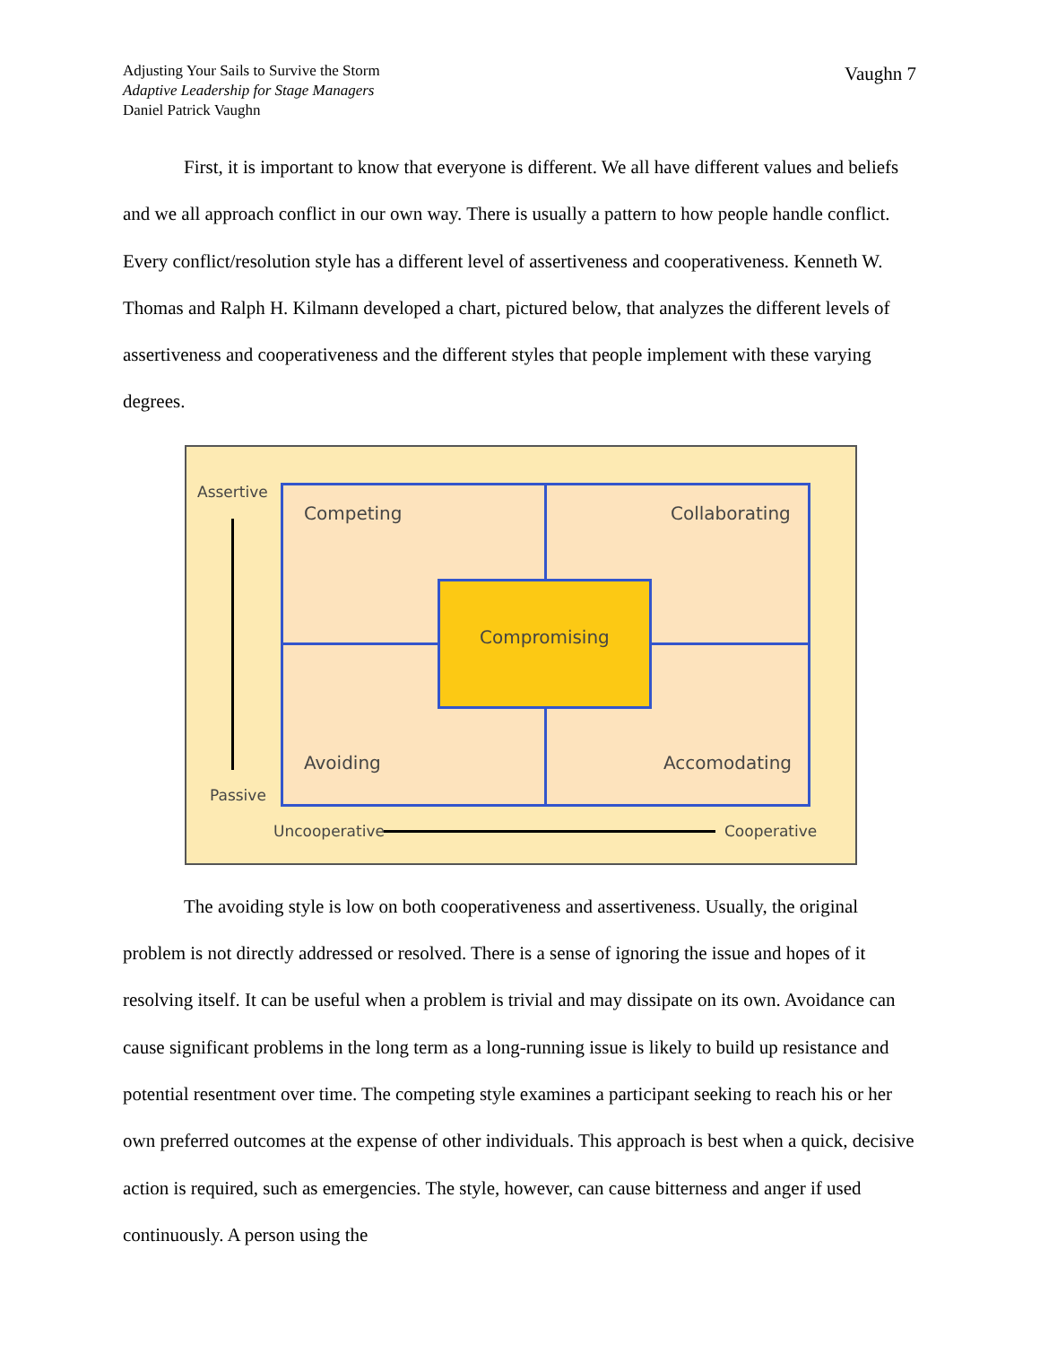Adjusting Your Sails to Survive the Storm
Adaptive Leadership for Stage Managers
Daniel Patrick Vaughn
Vaughn 7
First, it is important to know that everyone is different. We all have different values and beliefs and we all approach conflict in our own way. There is usually a pattern to how people handle conflict. Every conflict/resolution style has a different level of assertiveness and cooperativeness. Kenneth W. Thomas and Ralph H. Kilmann developed a chart, pictured below, that analyzes the different levels of assertiveness and cooperativeness and the different styles that people implement with these varying degrees.
Assertive
Passive
Competing Collaborating
Compromising
Avoiding Accomodating
Uncooperative Cooperative
The avoiding style is low on both cooperativeness and assertiveness. Usually, the original problem is not directly addressed or resolved. There is a sense of ignoring the issue and hopes of it resolving itself. It can be useful when a problem is trivial and may dissipate on its own. Avoidance can cause significant problems in the long term as a long-running issue is likely to build up resistance and potential resentment over time. The competing style examines a participant seeking to reach his or her own preferred outcomes at the expense of other individuals. This approach is best when a quick, decisive action is required, such as emergencies. The style, however, can cause bitterness and anger if used continuously. A person using the